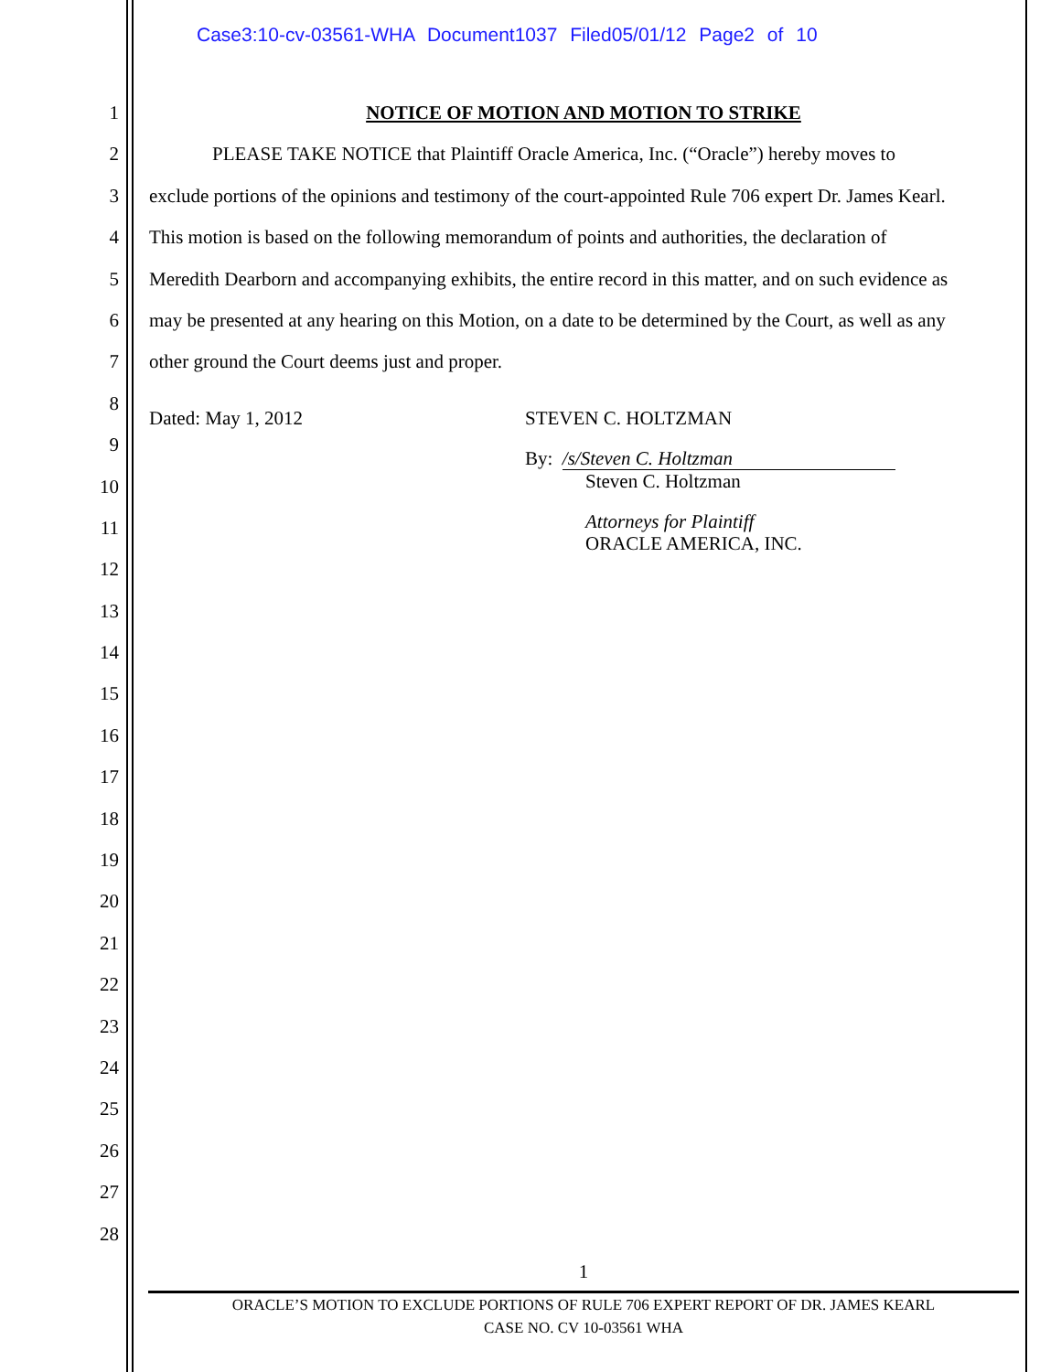Case3:10-cv-03561-WHA Document1037 Filed05/01/12 Page2 of 10
1
2
3
4
5
6
7
8
9
10
11
12
13
14
15
16
17
18
19
20
21
22
23
24
25
26
27
28
NOTICE OF MOTION AND MOTION TO STRIKE
PLEASE TAKE NOTICE that Plaintiff Oracle America, Inc. (“Oracle”) hereby moves to
exclude portions of the opinions and testimony of the court-appointed Rule 706 expert Dr. James Kearl.
This motion is based on the following memorandum of points and authorities, the declaration of
Meredith Dearborn and accompanying exhibits, the entire record in this matter, and on such evidence as
may be presented at any hearing on this Motion, on a date to be determined by the Court, as well as any
other ground the Court deems just and proper.
Dated: May 1, 2012 STEVEN C. HOLTZMAN
By: /s/Steven C. Holtzman
Steven C. Holtzman
Attorneys for Plaintiff
ORACLE AMERICA, INC.
1
ORACLE’S MOTION TO EXCLUDE PORTIONS OF RULE 706 EXPERT REPORT OF DR. JAMES KEARL
CASE NO. CV 10-03561 WHA